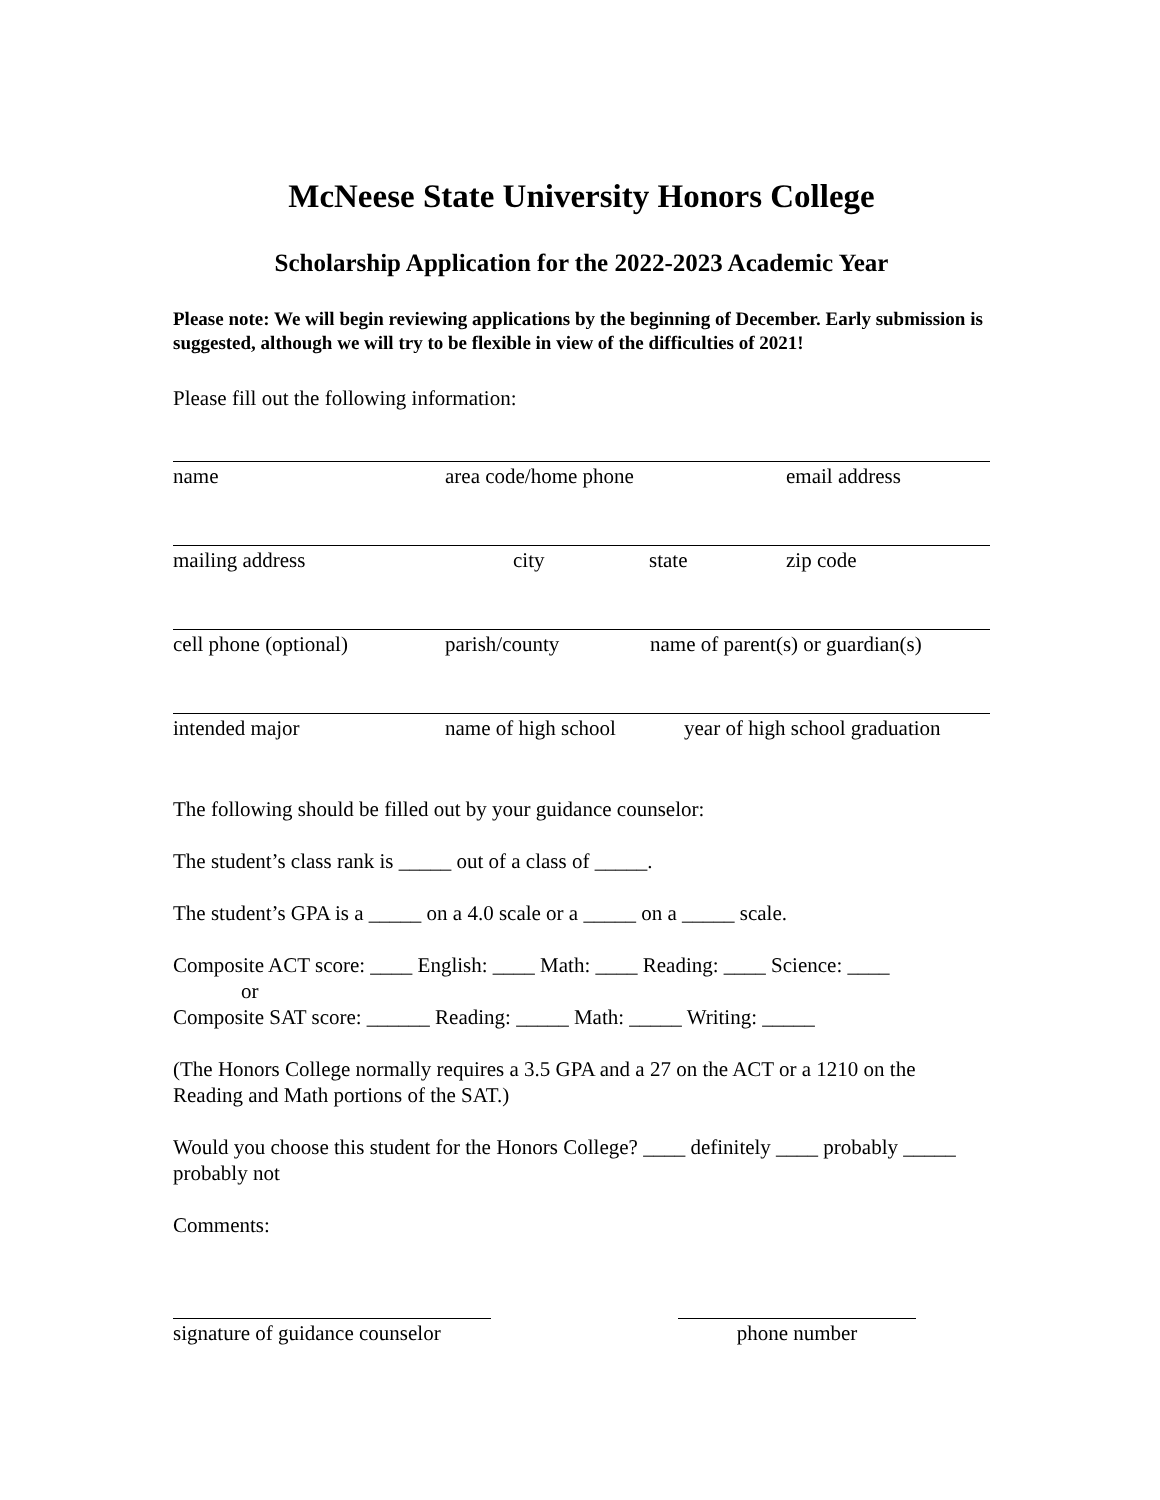McNeese State University Honors College
Scholarship Application for the 2022-2023 Academic Year
Please note: We will begin reviewing applications by the beginning of December. Early submission is suggested, although we will try to be flexible in view of the difficulties of 2021!
Please fill out the following information:
name area code/home phone email address
mailing address city state zip code
cell phone (optional) parish/county name of parent(s) or guardian(s)
intended major name of high school year of high school graduation
The following should be filled out by your guidance counselor:
The student’s class rank is _____ out of a class of _____.
The student’s GPA is a _____ on a 4.0 scale or a _____ on a _____ scale.
Composite ACT score: ____ English: ____ Math: ____ Reading: ____ Science: ____
or
Composite SAT score: ______ Reading: _____ Math: _____ Writing: _____
(The Honors College normally requires a 3.5 GPA and a 27 on the ACT or a 1210 on the Reading and Math portions of the SAT.)
Would you choose this student for the Honors College? ____ definitely ____ probably _____ probably not
Comments:
signature of guidance counselor
phone number